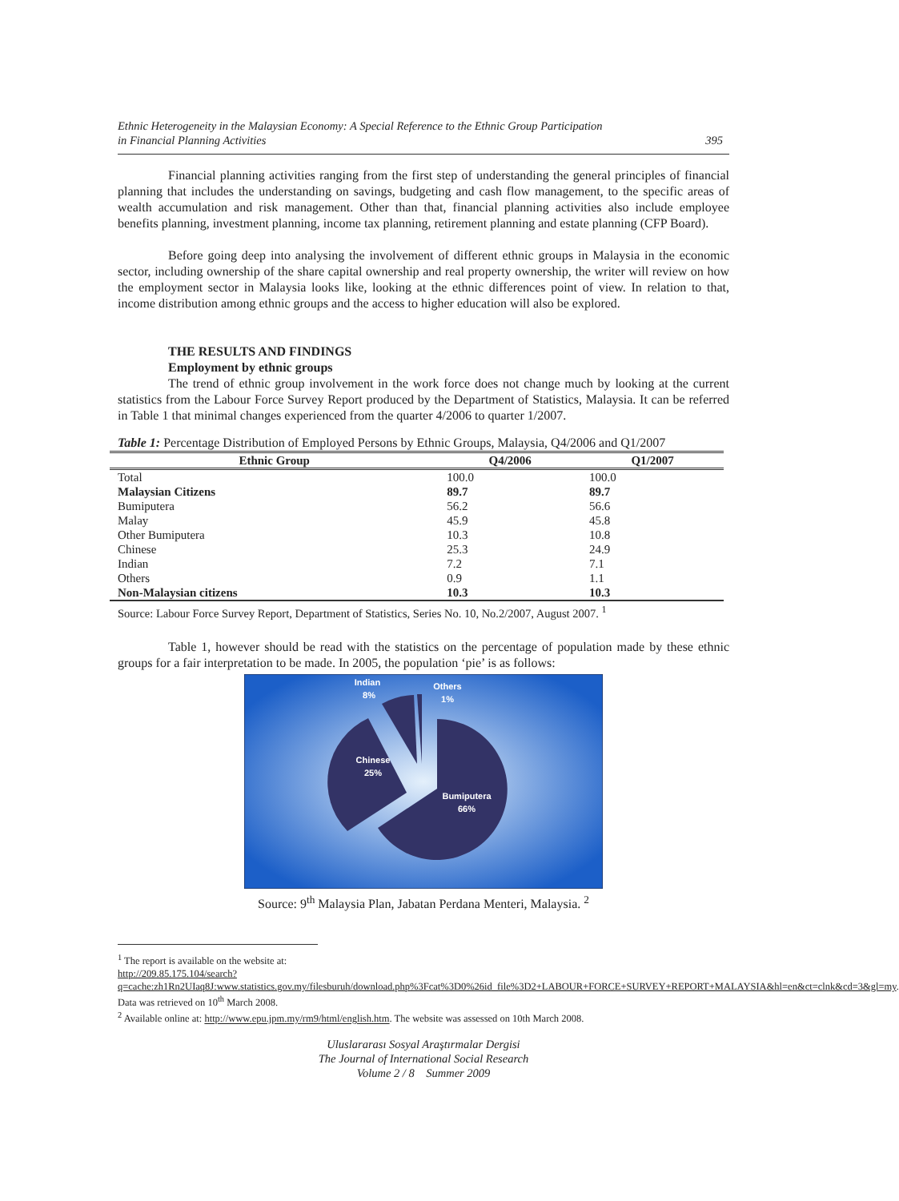Ethnic Heterogeneity in the Malaysian Economy: A Special Reference to the Ethnic Group Participation
in Financial Planning Activities
395
Financial planning activities ranging from the first step of understanding the general principles of financial planning that includes the understanding on savings, budgeting and cash flow management, to the specific areas of wealth accumulation and risk management. Other than that, financial planning activities also include employee benefits planning, investment planning, income tax planning, retirement planning and estate planning (CFP Board).
Before going deep into analysing the involvement of different ethnic groups in Malaysia in the economic sector, including ownership of the share capital ownership and real property ownership, the writer will review on how the employment sector in Malaysia looks like, looking at the ethnic differences point of view. In relation to that, income distribution among ethnic groups and the access to higher education will also be explored.
THE RESULTS AND FINDINGS
Employment by ethnic groups
The trend of ethnic group involvement in the work force does not change much by looking at the current statistics from the Labour Force Survey Report produced by the Department of Statistics, Malaysia. It can be referred in Table 1 that minimal changes experienced from the quarter 4/2006 to quarter 1/2007.
Table 1: Percentage Distribution of Employed Persons by Ethnic Groups, Malaysia, Q4/2006 and Q1/2007
| Ethnic Group | Q4/2006 | Q1/2007 |
| --- | --- | --- |
| Total | 100.0 | 100.0 |
| Malaysian Citizens | 89.7 | 89.7 |
| Bumiputera | 56.2 | 56.6 |
| Malay | 45.9 | 45.8 |
| Other Bumiputera | 10.3 | 10.8 |
| Chinese | 25.3 | 24.9 |
| Indian | 7.2 | 7.1 |
| Others | 0.9 | 1.1 |
| Non-Malaysian citizens | 10.3 | 10.3 |
Source: Labour Force Survey Report, Department of Statistics, Series No. 10, No.2/2007, August 2007. <sup>1</sup>
Table 1, however should be read with the statistics on the percentage of population made by these ethnic groups for a fair interpretation to be made. In 2005, the population ‘pie’ is as follows:
Indian
8%
Others
1%
Chinese
25%
Bumiputera
66%
Source: 9<sup>th</sup> Malaysia Plan, Jabatan Perdana Menteri, Malaysia. <sup>2</sup>
<sup>1</sup> The report is available on the website at:
http://209.85.175.104/search?q=cache:zh1Rn2UIaq8J:www.statistics.gov.my/filesburuh/download.php%3Fcat%3D0%26id_file%3D2+LABOUR+FORCE+SURVEY+REPORT+MALAYSIA&hl=en&ct=clnk&cd=3&gl=my. Data was retrieved on 10<sup>th</sup> March 2008.
<sup>2</sup> Available online at: http://www.epu.jpm.my/rm9/html/english.htm. The website was assessed on 10th March 2008.
Uluslararası Sosyal Araştırmalar Dergisi
The Journal of International Social Research
Volume 2 / 8 Summer 2009